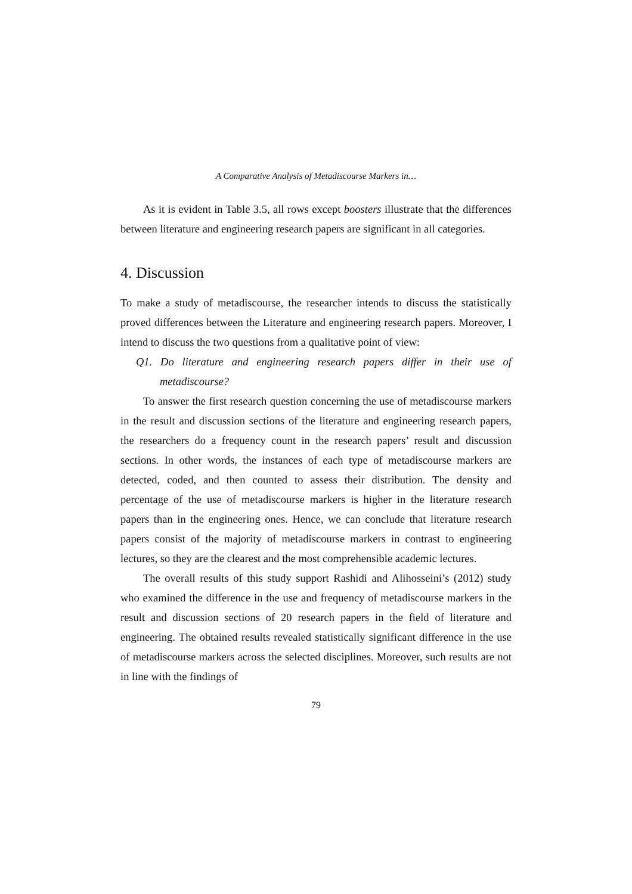A Comparative Analysis of Metadiscourse Markers in…
As it is evident in Table 3.5, all rows except boosters illustrate that the differences between literature and engineering research papers are significant in all categories.
4. Discussion
To make a study of metadiscourse, the researcher intends to discuss the statistically proved differences between the Literature and engineering research papers. Moreover, I intend to discuss the two questions from a qualitative point of view:
Q1. Do literature and engineering research papers differ in their use of metadiscourse?
To answer the first research question concerning the use of metadiscourse markers in the result and discussion sections of the literature and engineering research papers, the researchers do a frequency count in the research papers’ result and discussion sections. In other words, the instances of each type of metadiscourse markers are detected, coded, and then counted to assess their distribution. The density and percentage of the use of metadiscourse markers is higher in the literature research papers than in the engineering ones. Hence, we can conclude that literature research papers consist of the majority of metadiscourse markers in contrast to engineering lectures, so they are the clearest and the most comprehensible academic lectures.
The overall results of this study support Rashidi and Alihosseini’s (2012) study who examined the difference in the use and frequency of metadiscourse markers in the result and discussion sections of 20 research papers in the field of literature and engineering. The obtained results revealed statistically significant difference in the use of metadiscourse markers across the selected disciplines. Moreover, such results are not in line with the findings of
79